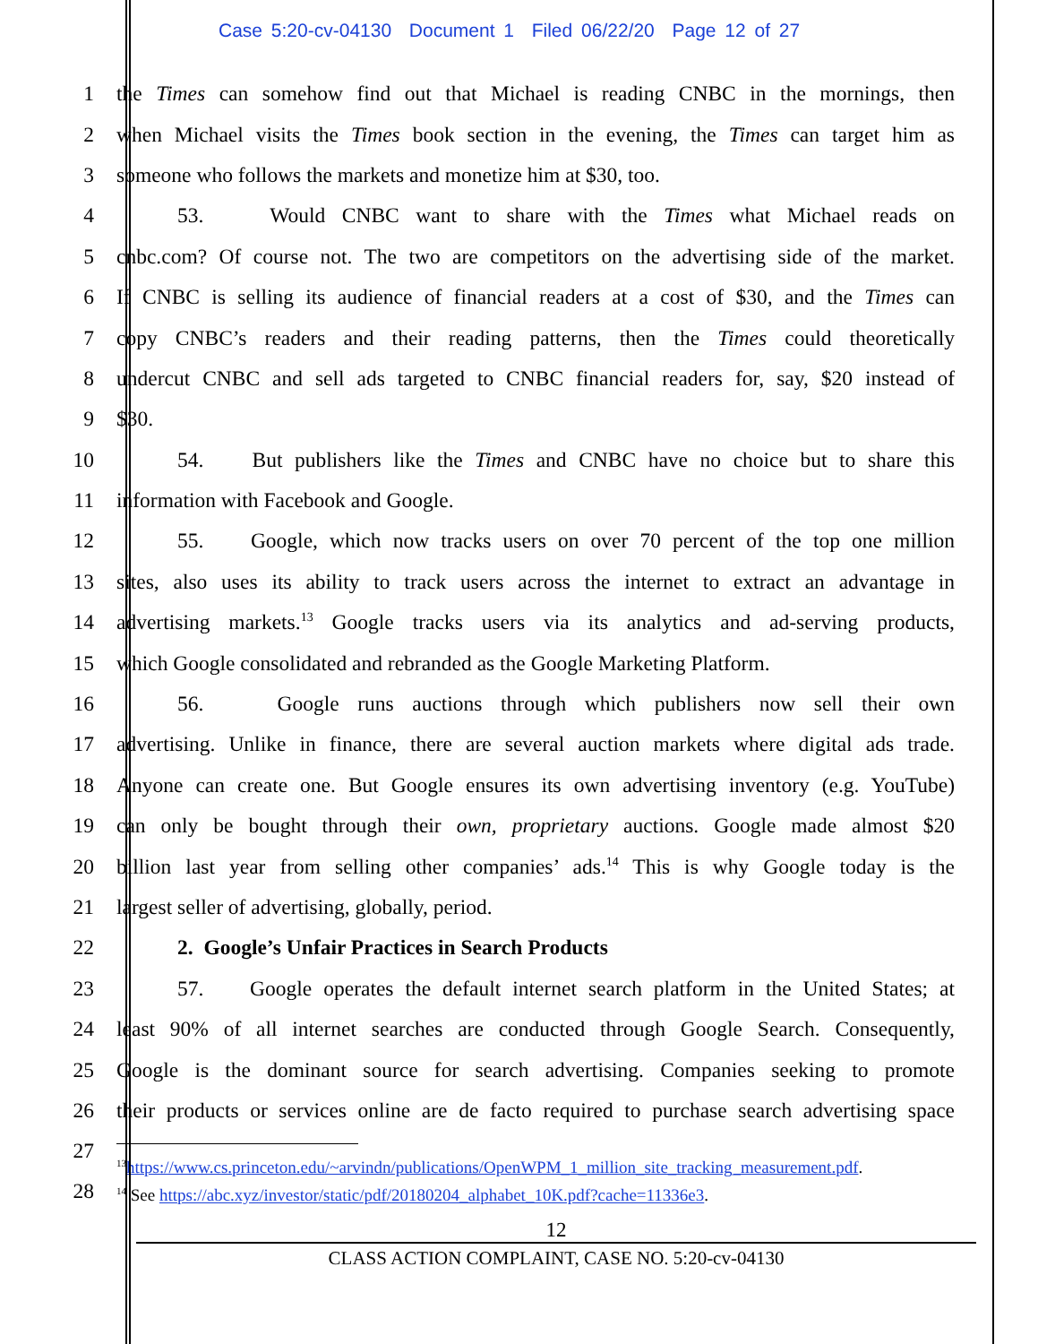Case 5:20-cv-04130 Document 1 Filed 06/22/20 Page 12 of 27
1 the Times can somehow find out that Michael is reading CNBC in the mornings, then
2 when Michael visits the Times book section in the evening, the Times can target him as
3 someone who follows the markets and monetize him at $30, too.
4 53. Would CNBC want to share with the Times what Michael reads on
5 cnbc.com? Of course not. The two are competitors on the advertising side of the market.
6 If CNBC is selling its audience of financial readers at a cost of $30, and the Times can
7 copy CNBC’s readers and their reading patterns, then the Times could theoretically
8 undercut CNBC and sell ads targeted to CNBC financial readers for, say, $20 instead of
9 $30.
10 54. But publishers like the Times and CNBC have no choice but to share this
11 information with Facebook and Google.
12 55. Google, which now tracks users on over 70 percent of the top one million
13 sites, also uses its ability to track users across the internet to extract an advantage in
14 advertising markets.<sup>13</sup> Google tracks users via its analytics and ad-serving products,
15 which Google consolidated and rebranded as the Google Marketing Platform.
16 56. Google runs auctions through which publishers now sell their own
17 advertising. Unlike in finance, there are several auction markets where digital ads trade.
18 Anyone can create one. But Google ensures its own advertising inventory (e.g. YouTube)
19 can only be bought through their own, proprietary auctions. Google made almost $20
20 billion last year from selling other companies’ ads.<sup>14</sup> This is why Google today is the
21 largest seller of advertising, globally, period.
22 2. Google’s Unfair Practices in Search Products
23 57. Google operates the default internet search platform in the United States; at
24 least 90% of all internet searches are conducted through Google Search. Consequently,
25 Google is the dominant source for search advertising. Companies seeking to promote
26 their products or services online are de facto required to purchase search advertising space
27
28
<sup>13</sup> https://www.cs.princeton.edu/~arvindn/publications/OpenWPM_1_million_site_tracking_measurement.pdf.
<sup>14</sup> See https://abc.xyz/investor/static/pdf/20180204_alphabet_10K.pdf?cache=11336e3.
12
CLASS ACTION COMPLAINT, CASE NO. 5:20-cv-04130